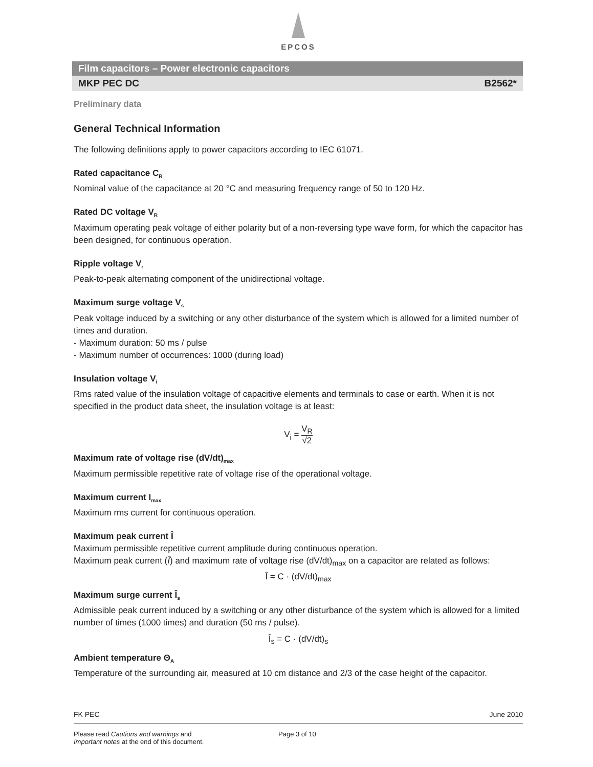EPCOS
Film capacitors – Power electronic capacitors
MKP PEC DC B2562*
Preliminary data
General Technical Information
The following definitions apply to power capacitors according to IEC 61071.
Rated capacitance C<sub>R</sub>
Nominal value of the capacitance at 20 °C and measuring frequency range of 50 to 120 Hz.
Rated DC voltage V<sub>R</sub>
Maximum operating peak voltage of either polarity but of a non-reversing type wave form, for which the capacitor has been designed, for continuous operation.
Ripple voltage V<sub>r</sub>
Peak-to-peak alternating component of the unidirectional voltage.
Maximum surge voltage V<sub>s</sub>
Peak voltage induced by a switching or any other disturbance of the system which is allowed for a limited number of times and duration.
- Maximum duration: 50 ms / pulse
- Maximum number of occurrences: 1000 (during load)
Insulation voltage V<sub>i</sub>
Rms rated value of the insulation voltage of capacitive elements and terminals to case or earth. When it is not specified in the product data sheet, the insulation voltage is at least:
V<sub>i</sub> = V<sub>R</sub> √2
Maximum rate of voltage rise (dV/dt)<sub>max</sub>
Maximum permissible repetitive rate of voltage rise of the operational voltage.
Maximum current I<sub>max</sub>
Maximum rms current for continuous operation.
Maximum peak current Î
Maximum permissible repetitive current amplitude during continuous operation.
Maximum peak current (Î) and maximum rate of voltage rise (dV/dt)<sub>max</sub> on a capacitor are related as follows:
Î = C · (dV/dt)<sub>max</sub>
Maximum surge current Î<sub>s</sub>
Admissible peak current induced by a switching or any other disturbance of the system which is allowed for a limited number of times (1000 times) and duration (50 ms / pulse).
Î<sub>s</sub> = C · (dV/dt)<sub>s</sub>
Ambient temperature Θ<sub>A</sub>
Temperature of the surrounding air, measured at 10 cm distance and 2/3 of the case height of the capacitor.
FK PEC June 2010
Please read Cautions and warnings and
Important notes at the end of this document.
Page 3 of 10